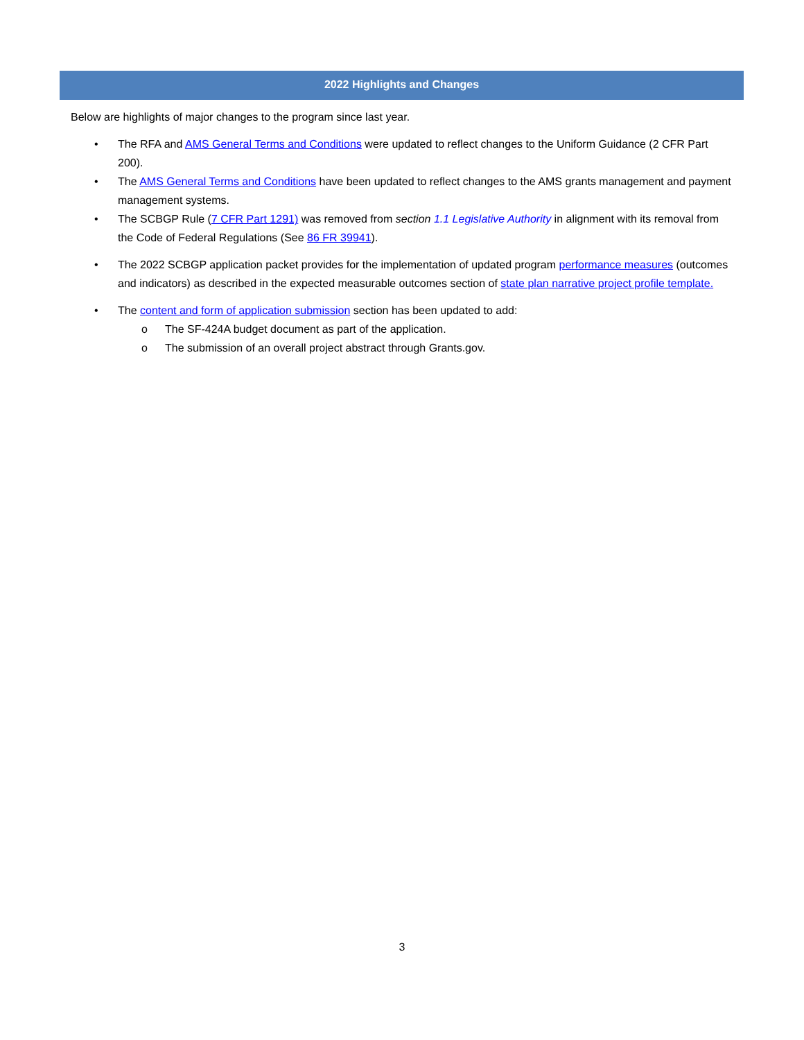2022 Highlights and Changes
Below are highlights of major changes to the program since last year.
• The RFA and AMS General Terms and Conditions were updated to reflect changes to the Uniform Guidance (2 CFR Part 200).
• The AMS General Terms and Conditions have been updated to reflect changes to the AMS grants management and payment management systems.
• The SCBGP Rule (7 CFR Part 1291) was removed from section 1.1 Legislative Authority in alignment with its removal from the Code of Federal Regulations (See 86 FR 39941).
• The 2022 SCBGP application packet provides for the implementation of updated program performance measures (outcomes and indicators) as described in the expected measurable outcomes section of state plan narrative project profile template.
• The content and form of application submission section has been updated to add:
o The SF-424A budget document as part of the application.
o The submission of an overall project abstract through Grants.gov.
3